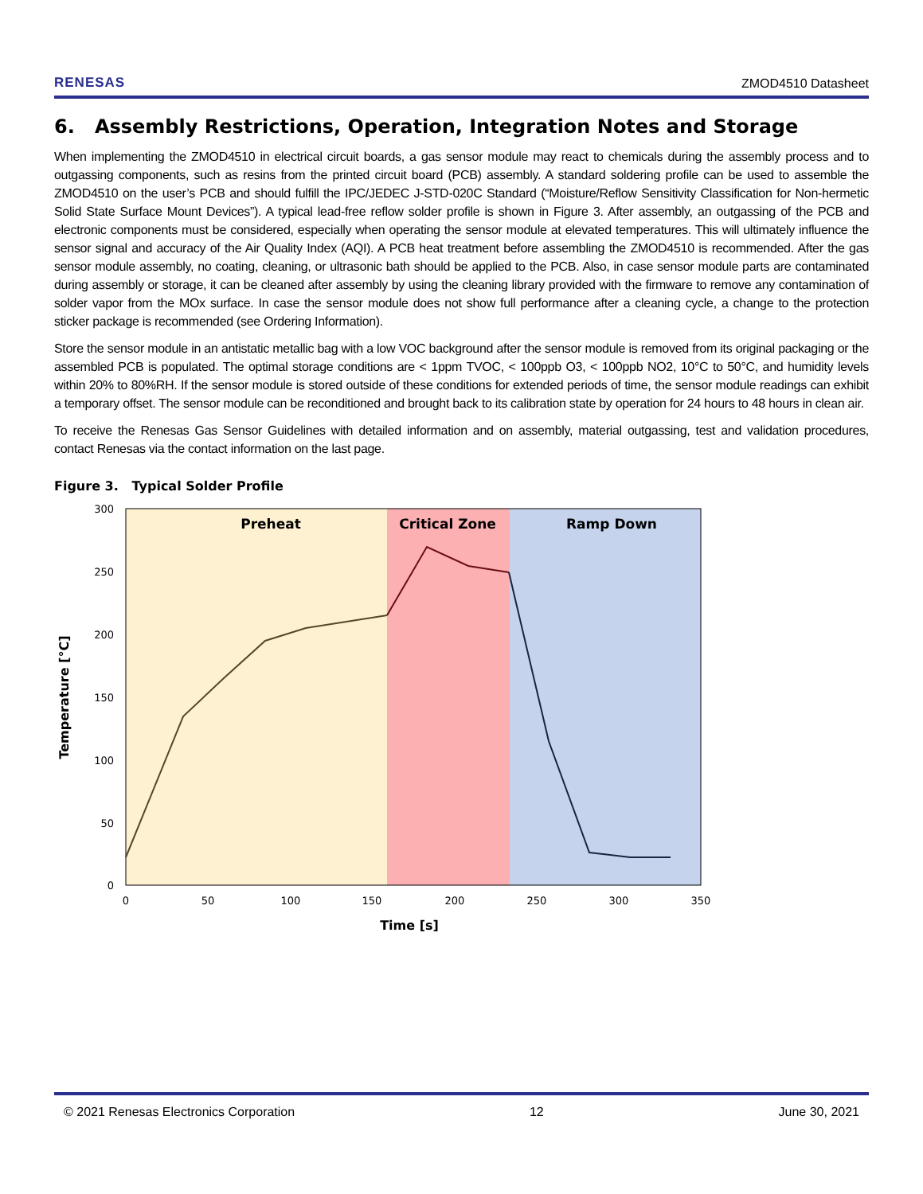RENESAS ZMOD4510 Datasheet
6. Assembly Restrictions, Operation, Integration Notes and Storage
When implementing the ZMOD4510 in electrical circuit boards, a gas sensor module may react to chemicals during the assembly process and to outgassing components, such as resins from the printed circuit board (PCB) assembly. A standard soldering profile can be used to assemble the ZMOD4510 on the user’s PCB and should fulfill the IPC/JEDEC J-STD-020C Standard (“Moisture/Reflow Sensitivity Classification for Non-hermetic Solid State Surface Mount Devices”). A typical lead-free reflow solder profile is shown in Figure 3. After assembly, an outgassing of the PCB and electronic components must be considered, especially when operating the sensor module at elevated temperatures. This will ultimately influence the sensor signal and accuracy of the Air Quality Index (AQI). A PCB heat treatment before assembling the ZMOD4510 is recommended. After the gas sensor module assembly, no coating, cleaning, or ultrasonic bath should be applied to the PCB. Also, in case sensor module parts are contaminated during assembly or storage, it can be cleaned after assembly by using the cleaning library provided with the firmware to remove any contamination of solder vapor from the MOx surface. In case the sensor module does not show full performance after a cleaning cycle, a change to the protection sticker package is recommended (see Ordering Information).
Store the sensor module in an antistatic metallic bag with a low VOC background after the sensor module is removed from its original packaging or the assembled PCB is populated. The optimal storage conditions are < 1ppm TVOC, < 100ppb O3, < 100ppb NO2, 10°C to 50°C, and humidity levels within 20% to 80%RH. If the sensor module is stored outside of these conditions for extended periods of time, the sensor module readings can exhibit a temporary offset. The sensor module can be reconditioned and brought back to its calibration state by operation for 24 hours to 48 hours in clean air.
To receive the Renesas Gas Sensor Guidelines with detailed information and on assembly, material outgassing, test and validation procedures, contact Renesas via the contact information on the last page.
Figure 3. Typical Solder Profile
Preheat
Critical Zone
Ramp Down
300
250
200
150
100
50
0
0
50
100
150
200
250
300
350
Time [s]
Temperature [°C]
© 2021 Renesas Electronics Corporation 12 June 30, 2021